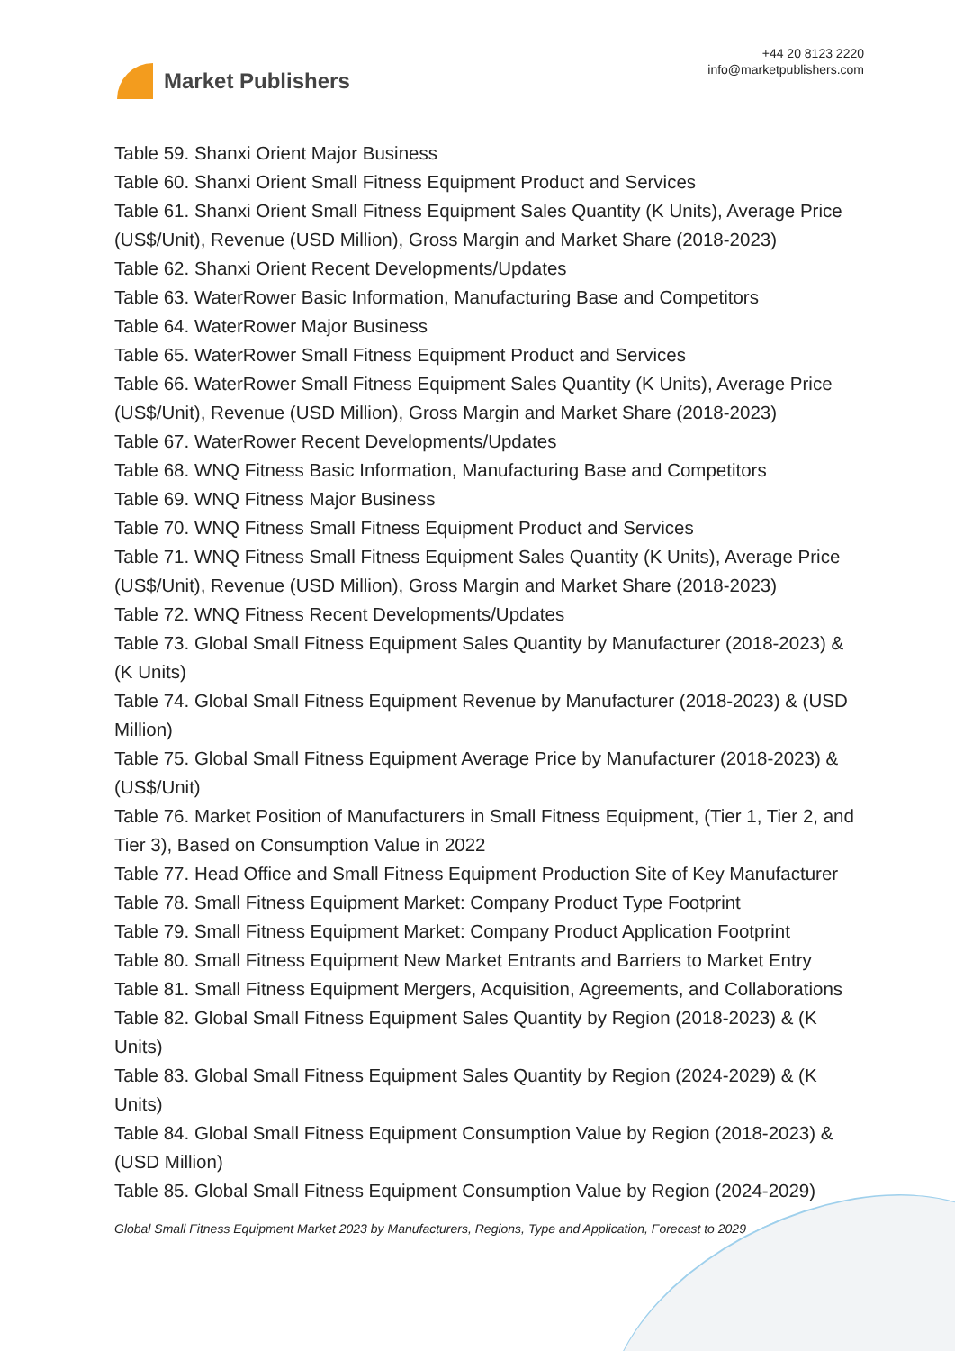Market Publishers
+44 20 8123 2220
info@marketpublishers.com
Table 59. Shanxi Orient Major Business
Table 60. Shanxi Orient Small Fitness Equipment Product and Services
Table 61. Shanxi Orient Small Fitness Equipment Sales Quantity (K Units), Average Price (US$/Unit), Revenue (USD Million), Gross Margin and Market Share (2018-2023)
Table 62. Shanxi Orient Recent Developments/Updates
Table 63. WaterRower Basic Information, Manufacturing Base and Competitors
Table 64. WaterRower Major Business
Table 65. WaterRower Small Fitness Equipment Product and Services
Table 66. WaterRower Small Fitness Equipment Sales Quantity (K Units), Average Price (US$/Unit), Revenue (USD Million), Gross Margin and Market Share (2018-2023)
Table 67. WaterRower Recent Developments/Updates
Table 68. WNQ Fitness Basic Information, Manufacturing Base and Competitors
Table 69. WNQ Fitness Major Business
Table 70. WNQ Fitness Small Fitness Equipment Product and Services
Table 71. WNQ Fitness Small Fitness Equipment Sales Quantity (K Units), Average Price (US$/Unit), Revenue (USD Million), Gross Margin and Market Share (2018-2023)
Table 72. WNQ Fitness Recent Developments/Updates
Table 73. Global Small Fitness Equipment Sales Quantity by Manufacturer (2018-2023) & (K Units)
Table 74. Global Small Fitness Equipment Revenue by Manufacturer (2018-2023) & (USD Million)
Table 75. Global Small Fitness Equipment Average Price by Manufacturer (2018-2023) & (US$/Unit)
Table 76. Market Position of Manufacturers in Small Fitness Equipment, (Tier 1, Tier 2, and Tier 3), Based on Consumption Value in 2022
Table 77. Head Office and Small Fitness Equipment Production Site of Key Manufacturer
Table 78. Small Fitness Equipment Market: Company Product Type Footprint
Table 79. Small Fitness Equipment Market: Company Product Application Footprint
Table 80. Small Fitness Equipment New Market Entrants and Barriers to Market Entry
Table 81. Small Fitness Equipment Mergers, Acquisition, Agreements, and Collaborations
Table 82. Global Small Fitness Equipment Sales Quantity by Region (2018-2023) & (K Units)
Table 83. Global Small Fitness Equipment Sales Quantity by Region (2024-2029) & (K Units)
Table 84. Global Small Fitness Equipment Consumption Value by Region (2018-2023) & (USD Million)
Table 85. Global Small Fitness Equipment Consumption Value by Region (2024-2029)
Global Small Fitness Equipment Market 2023 by Manufacturers, Regions, Type and Application, Forecast to 2029